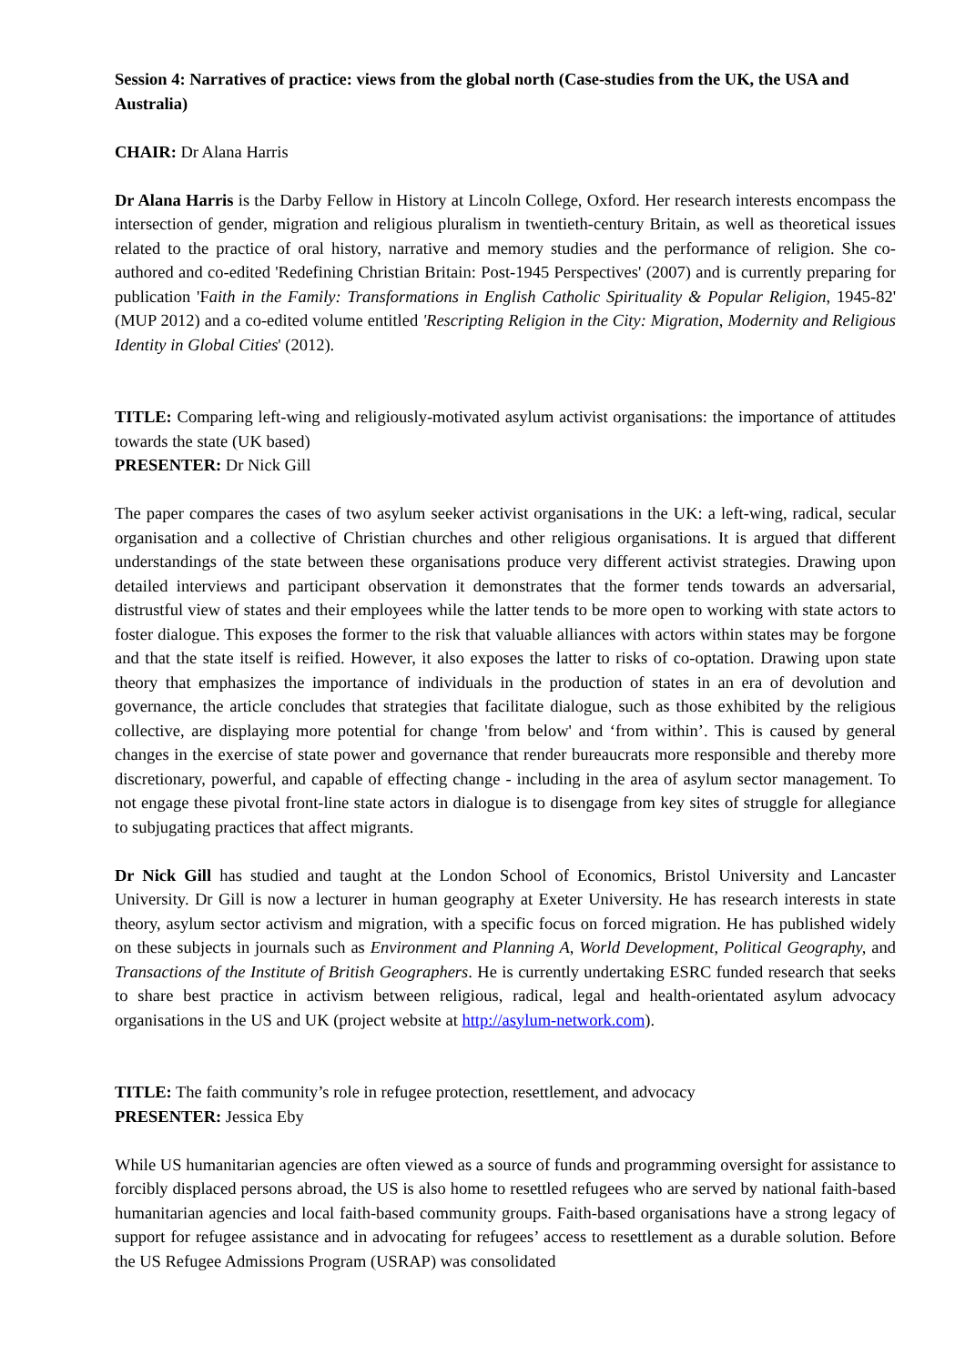Session 4: Narratives of practice: views from the global north (Case-studies from the UK, the USA and Australia)
CHAIR: Dr Alana Harris
Dr Alana Harris is the Darby Fellow in History at Lincoln College, Oxford. Her research interests encompass the intersection of gender, migration and religious pluralism in twentieth-century Britain, as well as theoretical issues related to the practice of oral history, narrative and memory studies and the performance of religion. She co-authored and co-edited 'Redefining Christian Britain: Post-1945 Perspectives' (2007) and is currently preparing for publication 'Faith in the Family: Transformations in English Catholic Spirituality & Popular Religion, 1945-82' (MUP 2012) and a co-edited volume entitled 'Rescripting Religion in the City: Migration, Modernity and Religious Identity in Global Cities' (2012).
TITLE: Comparing left-wing and religiously-motivated asylum activist organisations: the importance of attitudes towards the state (UK based)
PRESENTER: Dr Nick Gill
The paper compares the cases of two asylum seeker activist organisations in the UK: a left-wing, radical, secular organisation and a collective of Christian churches and other religious organisations. It is argued that different understandings of the state between these organisations produce very different activist strategies. Drawing upon detailed interviews and participant observation it demonstrates that the former tends towards an adversarial, distrustful view of states and their employees while the latter tends to be more open to working with state actors to foster dialogue. This exposes the former to the risk that valuable alliances with actors within states may be forgone and that the state itself is reified. However, it also exposes the latter to risks of co-optation. Drawing upon state theory that emphasizes the importance of individuals in the production of states in an era of devolution and governance, the article concludes that strategies that facilitate dialogue, such as those exhibited by the religious collective, are displaying more potential for change 'from below' and ‘from within’. This is caused by general changes in the exercise of state power and governance that render bureaucrats more responsible and thereby more discretionary, powerful, and capable of effecting change - including in the area of asylum sector management. To not engage these pivotal front-line state actors in dialogue is to disengage from key sites of struggle for allegiance to subjugating practices that affect migrants.
Dr Nick Gill has studied and taught at the London School of Economics, Bristol University and Lancaster University. Dr Gill is now a lecturer in human geography at Exeter University. He has research interests in state theory, asylum sector activism and migration, with a specific focus on forced migration. He has published widely on these subjects in journals such as Environment and Planning A, World Development, Political Geography, and Transactions of the Institute of British Geographers. He is currently undertaking ESRC funded research that seeks to share best practice in activism between religious, radical, legal and health-orientated asylum advocacy organisations in the US and UK (project website at http://asylum-network.com).
TITLE: The faith community’s role in refugee protection, resettlement, and advocacy
PRESENTER: Jessica Eby
While US humanitarian agencies are often viewed as a source of funds and programming oversight for assistance to forcibly displaced persons abroad, the US is also home to resettled refugees who are served by national faith-based humanitarian agencies and local faith-based community groups. Faith-based organisations have a strong legacy of support for refugee assistance and in advocating for refugees’ access to resettlement as a durable solution. Before the US Refugee Admissions Program (USRAP) was consolidated